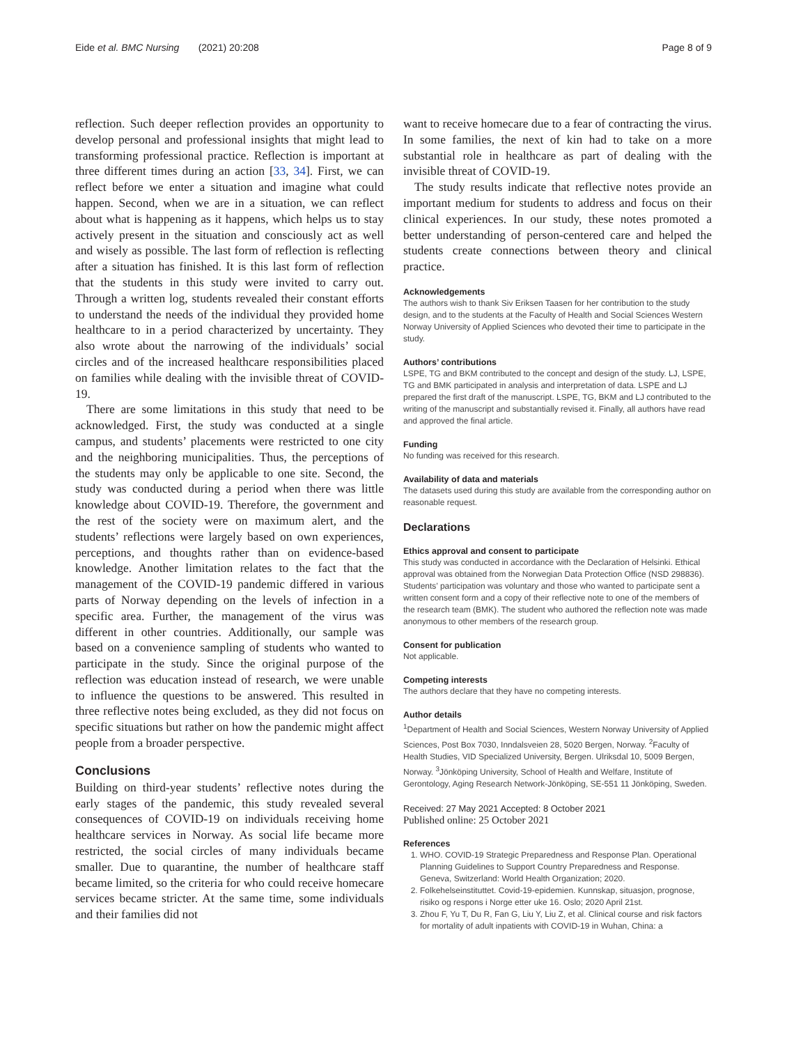Eide et al. BMC Nursing (2021) 20:208 Page 8 of 9
reflection. Such deeper reflection provides an opportunity to develop personal and professional insights that might lead to transforming professional practice. Reflection is important at three different times during an action [33, 34]. First, we can reflect before we enter a situation and imagine what could happen. Second, when we are in a situation, we can reflect about what is happening as it happens, which helps us to stay actively present in the situation and consciously act as well and wisely as possible. The last form of reflection is reflecting after a situation has finished. It is this last form of reflection that the students in this study were invited to carry out. Through a written log, students revealed their constant efforts to understand the needs of the individual they provided home healthcare to in a period characterized by uncertainty. They also wrote about the narrowing of the individuals’ social circles and of the increased healthcare responsibilities placed on families while dealing with the invisible threat of COVID-19.
There are some limitations in this study that need to be acknowledged. First, the study was conducted at a single campus, and students’ placements were restricted to one city and the neighboring municipalities. Thus, the perceptions of the students may only be applicable to one site. Second, the study was conducted during a period when there was little knowledge about COVID-19. Therefore, the government and the rest of the society were on maximum alert, and the students’ reflections were largely based on own experiences, perceptions, and thoughts rather than on evidence-based knowledge. Another limitation relates to the fact that the management of the COVID-19 pandemic differed in various parts of Norway depending on the levels of infection in a specific area. Further, the management of the virus was different in other countries. Additionally, our sample was based on a convenience sampling of students who wanted to participate in the study. Since the original purpose of the reflection was education instead of research, we were unable to influence the questions to be answered. This resulted in three reflective notes being excluded, as they did not focus on specific situations but rather on how the pandemic might affect people from a broader perspective.
Conclusions
Building on third-year students’ reflective notes during the early stages of the pandemic, this study revealed several consequences of COVID-19 on individuals receiving home healthcare services in Norway. As social life became more restricted, the social circles of many individuals became smaller. Due to quarantine, the number of healthcare staff became limited, so the criteria for who could receive homecare services became stricter. At the same time, some individuals and their families did not
want to receive homecare due to a fear of contracting the virus. In some families, the next of kin had to take on a more substantial role in healthcare as part of dealing with the invisible threat of COVID-19.
The study results indicate that reflective notes provide an important medium for students to address and focus on their clinical experiences. In our study, these notes promoted a better understanding of person-centered care and helped the students create connections between theory and clinical practice.
Acknowledgements
The authors wish to thank Siv Eriksen Taasen for her contribution to the study design, and to the students at the Faculty of Health and Social Sciences Western Norway University of Applied Sciences who devoted their time to participate in the study.
Authors’ contributions
LSPE, TG and BKM contributed to the concept and design of the study. LJ, LSPE, TG and BMK participated in analysis and interpretation of data. LSPE and LJ prepared the first draft of the manuscript. LSPE, TG, BKM and LJ contributed to the writing of the manuscript and substantially revised it. Finally, all authors have read and approved the final article.
Funding
No funding was received for this research.
Availability of data and materials
The datasets used during this study are available from the corresponding author on reasonable request.
Declarations
Ethics approval and consent to participate
This study was conducted in accordance with the Declaration of Helsinki. Ethical approval was obtained from the Norwegian Data Protection Office (NSD 298836). Students’ participation was voluntary and those who wanted to participate sent a written consent form and a copy of their reflective note to one of the members of the research team (BMK). The student who authored the reflection note was made anonymous to other members of the research group.
Consent for publication
Not applicable.
Competing interests
The authors declare that they have no competing interests.
Author details
<sup>1</sup> Department of Health and Social Sciences, Western Norway University of Applied Sciences, Post Box 7030, Inndalsveien 28, 5020 Bergen, Norway. <sup>2</sup>Faculty of Health Studies, VID Specialized University, Bergen. Ulriksdal 10, 5009 Bergen, Norway. <sup>3</sup>Jönköping University, School of Health and Welfare, Institute of Gerontology, Aging Research Network-Jönköping, SE-551 11 Jönköping, Sweden.
Received: 27 May 2021 Accepted: 8 October 2021
Published online: 25 October 2021
References
1. WHO. COVID-19 Strategic Preparedness and Response Plan. Operational Planning Guidelines to Support Country Preparedness and Response. Geneva, Switzerland: World Health Organization; 2020.
2. Folkehelseinstituttet. Covid-19-epidemien. Kunnskap, situasjon, prognose, risiko og respons i Norge etter uke 16. Oslo; 2020 April 21st.
3. Zhou F, Yu T, Du R, Fan G, Liu Y, Liu Z, et al. Clinical course and risk factors for mortality of adult inpatients with COVID-19 in Wuhan, China: a